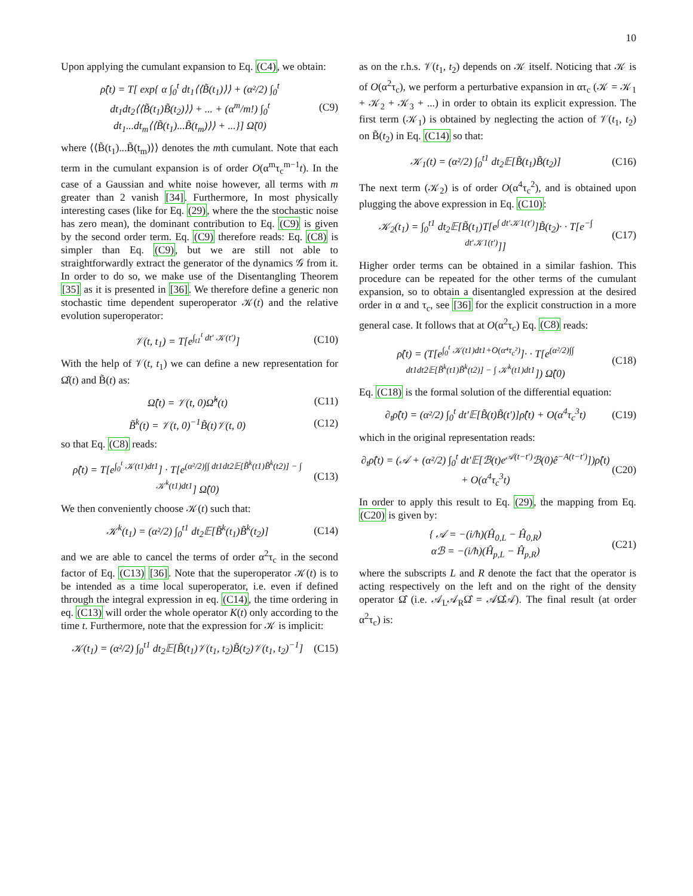10
Upon applying the cumulant expansion to Eq. (C4), we obtain:
ρ̂(t) = T[ exp{ α ∫<sub>0</sub><sup>t</sup> dt<sub>1</sub>⟨⟨B̃(t<sub>1</sub>)⟩⟩ + (α²/2) ∫<sub>0</sub><sup>t</sup> dt<sub>1</sub>dt<sub>2</sub>⟨⟨B̃(t<sub>1</sub>)B̃(t<sub>2</sub>)⟩⟩ + ... + (α<sup>m</sup>/m!) ∫<sub>0</sub><sup>t</sup> dt<sub>1</sub>...dt<sub>m</sub>⟨⟨B̃(t<sub>1</sub>)...B̃(t<sub>m</sub>)⟩⟩ + ...}] Ω̃(0)
(C9)
where ⟨⟨B̃(t<sub>1</sub>)...B̃(t<sub>m</sub>)⟩⟩ denotes the mth cumulant. Note that each term in the cumulant expansion is of order O(α<sup>m</sup>τ<sub>c</sub><sup>m−1</sup>t). In the case of a Gaussian and white noise however, all terms with m greater than 2 vanish [34]. Furthermore, In most physically interesting cases (like for Eq. (29), where the the stochastic noise has zero mean), the dominant contribution to Eq. (C9) is given by the second order term. Eq. (C9) therefore reads: Eq. (C8) is simpler than Eq. (C9), but we are still not able to straightforwardly extract the generator of the dynamics 𝒢 from it. In order to do so, we make use of the Disentangling Theorem [35] as it is presented in [36]. We therefore define a generic non stochastic time dependent superoperator 𝒦(t) and the relative evolution superoperator:
𝒱(t, t<sub>1</sub>) = T[e<sup>∫<sub>t1</sub><sup>t</sup> dt′ 𝒦(t′)</sup>] (C10)
With the help of 𝒱(t, t<sub>1</sub>) we can define a new representation for Ω̂(t) and B̃(t) as:
Ω̂(t) = 𝒱(t, 0)Ω̂<sup>k</sup>(t) (C11)
B̃<sup>k</sup>(t) = 𝒱(t, 0)<sup>−1</sup>B̃(t)𝒱(t, 0) (C12)
so that Eq. (C8) reads:
ρ̂(t) = T[e<sup>∫<sub>0</sub><sup>t</sup> 𝒦(t1)dt1</sup>] · T[e<sup>(α²/2)∫∫ dt1dt2𝔼[B̃<sup>k</sup>(t1)B̃<sup>k</sup>(t2)] − ∫ 𝒦<sup>k</sup>(t1)dt1</sup>] Ω̂(0)
(C13)
We then conveniently choose 𝒦(t) such that:
𝒦<sup>k</sup>(t<sub>1</sub>) = (α²/2) ∫<sub>0</sub><sup>t1</sup> dt<sub>2</sub>𝔼[B̃<sup>k</sup>(t<sub>1</sub>)B̃<sup>k</sup>(t<sub>2</sub>)]
(C14)
and we are able to cancel the terms of order α<sup>2</sup>τ<sub>c</sub> in the second factor of Eq. (C13) [36]. Note that the superoperator 𝒦(t) is to be intended as a time local superoperator, i.e. even if defined through the integral expression in eq. (C14), the time ordering in eq. (C13) will order the whole operator K(t) only according to the time t. Furthermore, note that the expression for 𝒦 is implicit:
𝒦(t<sub>1</sub>) = (α²/2) ∫<sub>0</sub><sup>t1</sup> dt<sub>2</sub>𝔼[B̃(t<sub>1</sub>)𝒱(t<sub>1</sub>, t<sub>2</sub>)B̃(t<sub>2</sub>)𝒱(t<sub>1</sub>, t<sub>2</sub>)<sup>−1</sup>]
(C15)
as on the r.h.s. 𝒱(t<sub>1</sub>, t<sub>2</sub>) depends on 𝒦 itself. Noticing that 𝒦 is of O(α<sup>2</sup>τ<sub>c</sub>), we perform a perturbative expansion in ατ<sub>c</sub> (𝒦 = 𝒦<sub>1</sub> + 𝒦<sub>2</sub> + 𝒦<sub>3</sub> + ...) in order to obtain its explicit expression. The first term (𝒦<sub>1</sub>) is obtained by neglecting the action of 𝒱(t<sub>1</sub>, t<sub>2</sub>) on B̃(t<sub>2</sub>) in Eq. (C14) so that:
𝒦<sub>1</sub>(t) = (α²/2) ∫<sub>0</sub><sup>t1</sup> dt<sub>2</sub>𝔼[B̃(t<sub>1</sub>)B̃(t<sub>2</sub>)]
(C16)
The next term (𝒦<sub>2</sub>) is of order O(α<sup>4</sup>τ<sub>c</sub><sup>2</sup>), and is obtained upon plugging the above expression in Eq. (C10):
𝒦<sub>2</sub>(t<sub>1</sub>) = ∫<sub>0</sub><sup>t1</sup> dt<sub>2</sub>𝔼[B̃(t<sub>1</sub>)T[e<sup>∫ dt′𝒦1(t′)</sup>]B̃(t<sub>2</sub>)· · T[e<sup>−∫ dt′𝒦1(t′)</sup>]]
(C17)
Higher order terms can be obtained in a similar fashion. This procedure can be repeated for the other terms of the cumulant expansion, so to obtain a disentangled expression at the desired order in α and τ<sub>c</sub>, see [36] for the explicit construction in a more general case. It follows that at O(α<sup>2</sup>τ<sub>c</sub>) Eq. (C8) reads:
ρ̂(t) = (T[e<sup>∫<sub>0</sub><sup>t</sup> 𝒦(t1)dt1+O(α⁴τ<sub>c</sub>²)</sup>]· · T[e<sup>(α²/2)∫∫ dt1dt2𝔼[B̃<sup>k</sup>(t1)B̃<sup>k</sup>(t2)] − ∫ 𝒦<sup>k</sup>(t1)dt1</sup>]) Ω̂(0)
(C18)
Eq. (C18) is the formal solution of the differential equation:
∂<sub>t</sub>ρ̂(t) = (α²/2) ∫<sub>0</sub><sup>t</sup> dt′𝔼[B̃(t)B̃(t′)]ρ̂(t) + O(α<sup>4</sup>τ<sub>c</sub><sup>3</sup>t)
(C19)
which in the original representation reads:
∂<sub>t</sub>ρ̂(t) = (𝒜 + (α²/2) ∫<sub>0</sub><sup>t</sup> dt′𝔼[ℬ(t)e<sup>𝒜(t−t′)</sup>ℬ(0)ê<sup>−A(t−t′)</sup>])ρ̂(t) + O(α<sup>4</sup>τ<sub>c</sub><sup>3</sup>t)
(C20)
In order to apply this result to Eq. (29), the mapping from Eq. (C20) is given by:
{ 𝒜 = −(i/ħ)(Ĥ<sub>0,L</sub> − Ĥ<sub>0,R</sub>)
αℬ = −(i/ħ)(Ĥ<sub>p,L</sub> − Ĥ<sub>p,R</sub>)
(C21)
where the subscripts L and R denote the fact that the operator is acting respectively on the left and on the right of the density operator Ω̂ (i.e. 𝒜<sub>L</sub>𝒜<sub>R</sub>Ω̂ = 𝒜Ω̂𝒜). The final result (at order α<sup>2</sup>τ<sub>c</sub>) is: